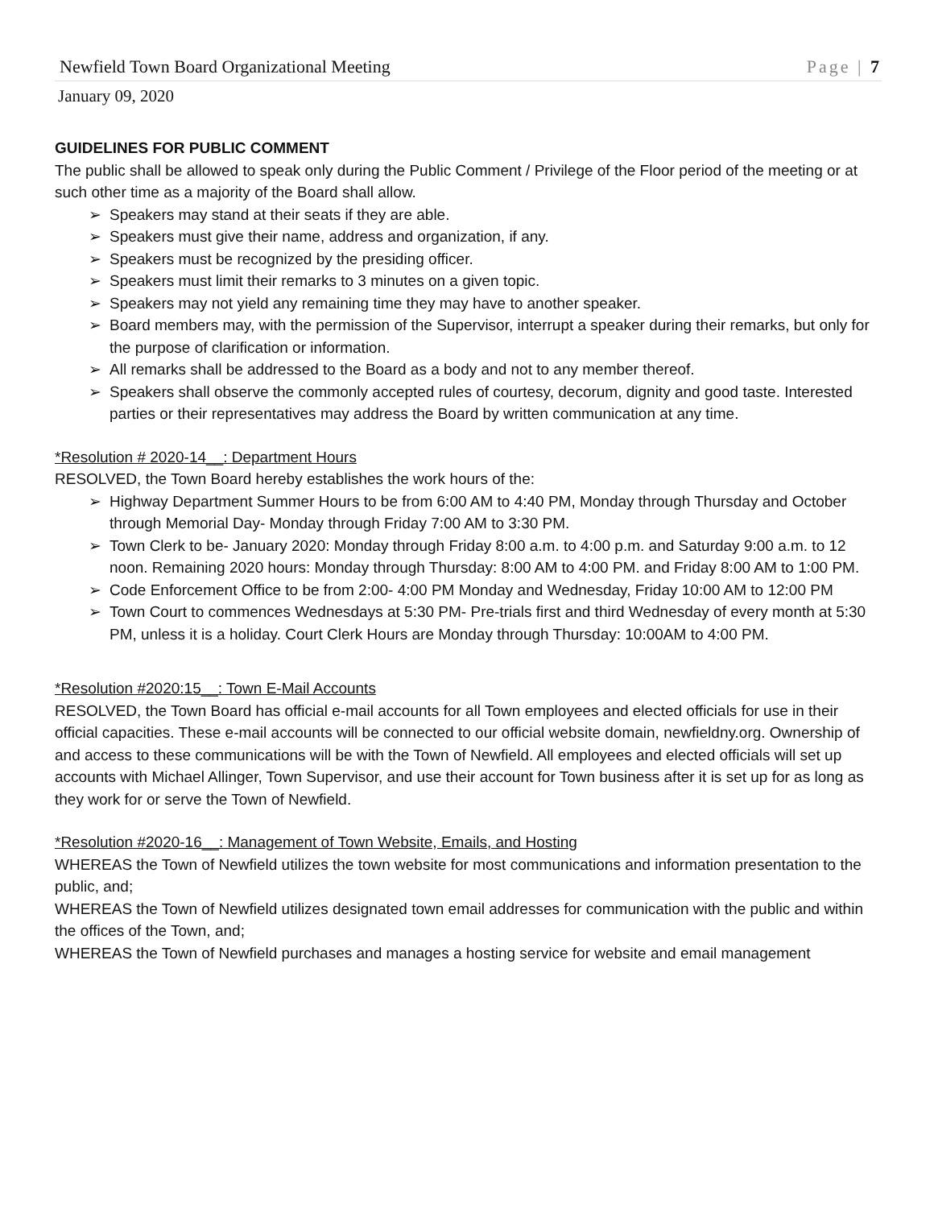Newfield Town Board Organizational Meeting Page | 7
January 09, 2020
GUIDELINES FOR PUBLIC COMMENT
The public shall be allowed to speak only during the Public Comment / Privilege of the Floor period of the meeting or at such other time as a majority of the Board shall allow.
➢ Speakers may stand at their seats if they are able.
➢ Speakers must give their name, address and organization, if any.
➢ Speakers must be recognized by the presiding officer.
➢ Speakers must limit their remarks to 3 minutes on a given topic.
➢ Speakers may not yield any remaining time they may have to another speaker.
➢ Board members may, with the permission of the Supervisor, interrupt a speaker during their remarks, but only for the purpose of clarification or information.
➢ All remarks shall be addressed to the Board as a body and not to any member thereof.
➢ Speakers shall observe the commonly accepted rules of courtesy, decorum, dignity and good taste. Interested parties or their representatives may address the Board by written communication at any time.
*Resolution # 2020-14__: Department Hours
RESOLVED, the Town Board hereby establishes the work hours of the:
➢ Highway Department Summer Hours to be from 6:00 AM to 4:40 PM, Monday through Thursday and October through Memorial Day- Monday through Friday 7:00 AM to 3:30 PM.
➢ Town Clerk to be- January 2020: Monday through Friday 8:00 a.m. to 4:00 p.m. and Saturday 9:00 a.m. to 12 noon. Remaining 2020 hours: Monday through Thursday: 8:00 AM to 4:00 PM. and Friday 8:00 AM to 1:00 PM.
➢ Code Enforcement Office to be from 2:00- 4:00 PM Monday and Wednesday, Friday 10:00 AM to 12:00 PM
➢ Town Court to commences Wednesdays at 5:30 PM- Pre-trials first and third Wednesday of every month at 5:30 PM, unless it is a holiday. Court Clerk Hours are Monday through Thursday: 10:00AM to 4:00 PM.
*Resolution #2020:15__: Town E-Mail Accounts
RESOLVED, the Town Board has official e-mail accounts for all Town employees and elected officials for use in their official capacities. These e-mail accounts will be connected to our official website domain, newfieldny.org. Ownership of and access to these communications will be with the Town of Newfield. All employees and elected officials will set up accounts with Michael Allinger, Town Supervisor, and use their account for Town business after it is set up for as long as they work for or serve the Town of Newfield.
*Resolution #2020-16__: Management of Town Website, Emails, and Hosting
WHEREAS the Town of Newfield utilizes the town website for most communications and information presentation to the public, and;
WHEREAS the Town of Newfield utilizes designated town email addresses for communication with the public and within the offices of the Town, and;
WHEREAS the Town of Newfield purchases and manages a hosting service for website and email management